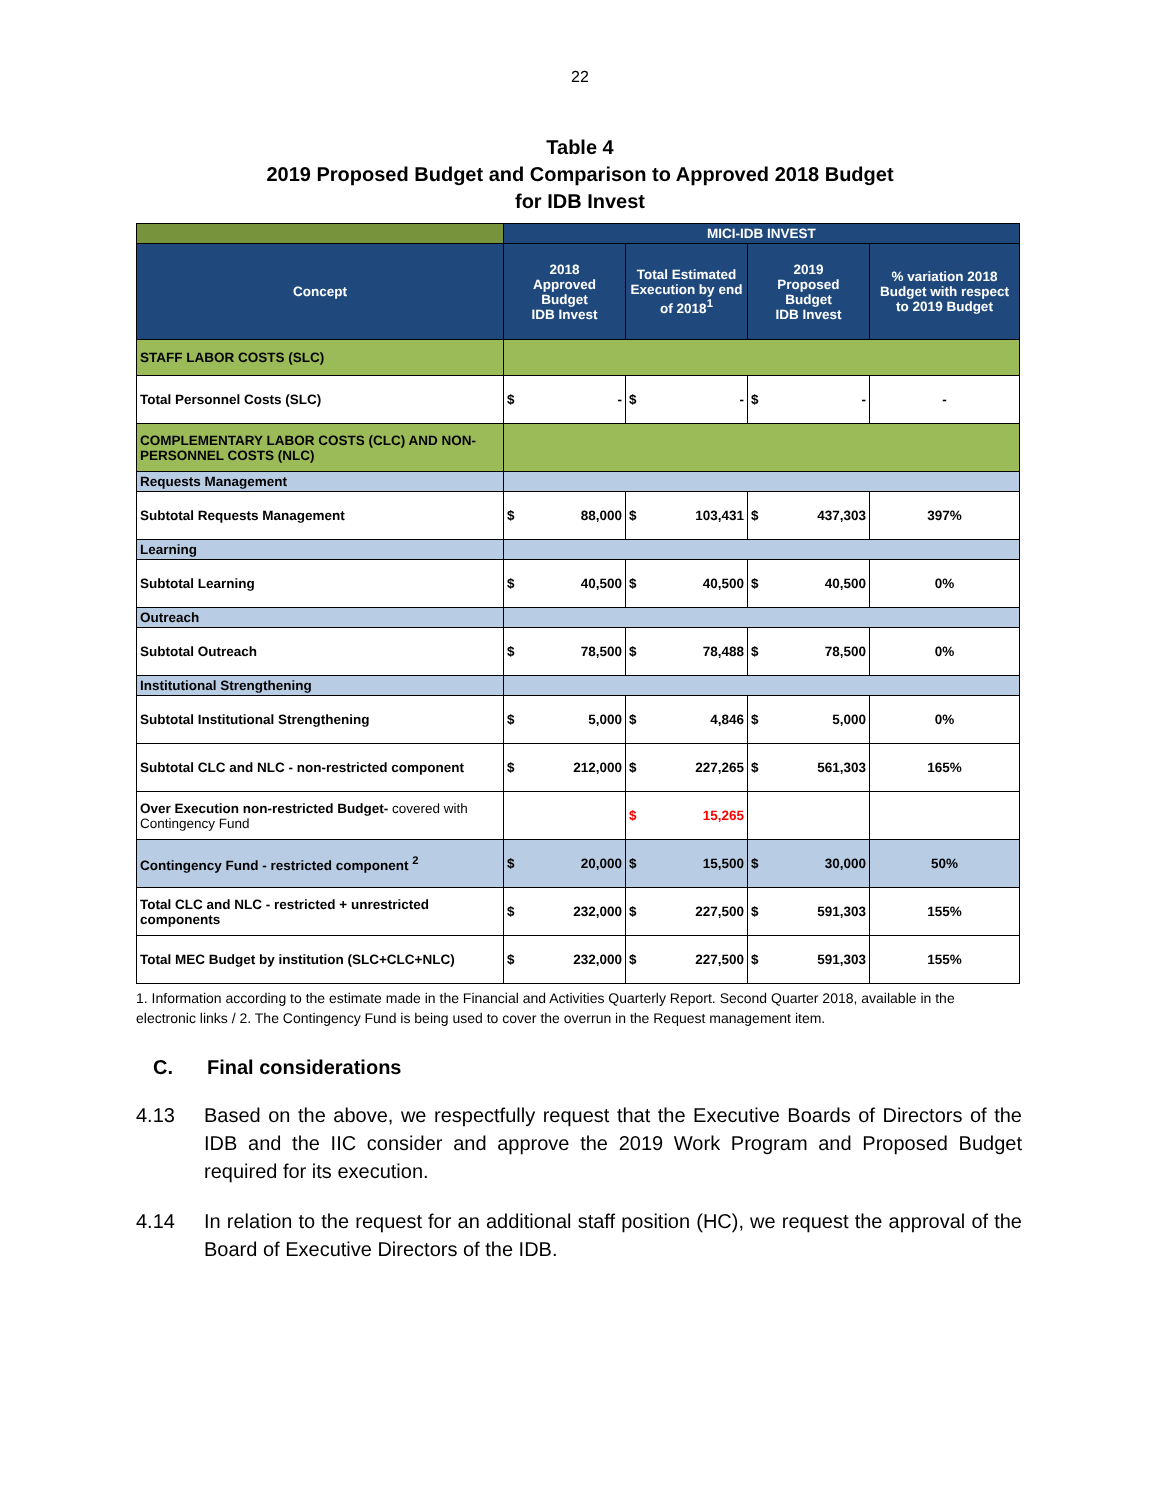22
Table 4
2019 Proposed Budget and Comparison to Approved 2018 Budget
for IDB Invest
| | MICI-IDB INVEST | | | | | | |
| Concept | 2018 Approved Budget IDB Invest | | Total Estimated Execution by end of 2018<sup>1</sup> | | 2019 Proposed Budget IDB Invest | | % variation 2018 Budget with respect to 2019 Budget |
| STAFF LABOR COSTS (SLC) | | | | | | | |
| Total Personnel Costs (SLC) | $ | - | $ | - | $ | - | - |
| COMPLEMENTARY LABOR COSTS (CLC) AND NON-PERSONNEL COSTS (NLC) | | | | | | | |
| Requests Management | | | | | | | |
| Subtotal Requests Management | $ | 88,000 | $ | 103,431 | $ | 437,303 | 397% |
| Learning | | | | | | | |
| Subtotal Learning | $ | 40,500 | $ | 40,500 | $ | 40,500 | 0% |
| Outreach | | | | | | | |
| Subtotal Outreach | $ | 78,500 | $ | 78,488 | $ | 78,500 | 0% |
| Institutional Strengthening | | | | | | | |
| Subtotal Institutional Strengthening | $ | 5,000 | $ | 4,846 | $ | 5,000 | 0% |
| Subtotal CLC and NLC - non-restricted component | $ | 212,000 | $ | 227,265 | $ | 561,303 | 165% |
| Over Execution non-restricted Budget- covered with Contingency Fund | | | $ | 15,265 | | | |
| Contingency Fund - restricted component <sup>2</sup> | $ | 20,000 | $ | 15,500 | $ | 30,000 | 50% |
| Total CLC and NLC - restricted + unrestricted components | $ | 232,000 | $ | 227,500 | $ | 591,303 | 155% |
| Total MEC Budget by institution (SLC+CLC+NLC) | $ | 232,000 | $ | 227,500 | $ | 591,303 | 155% |
1. Information according to the estimate made in the Financial and Activities Quarterly Report. Second Quarter 2018, available in the electronic links / 2. The Contingency Fund is being used to cover the overrun in the Request management item.
C. Final considerations
4.13 Based on the above, we respectfully request that the Executive Boards of Directors of the IDB and the IIC consider and approve the 2019 Work Program and Proposed Budget required for its execution.
4.14 In relation to the request for an additional staff position (HC), we request the approval of the Board of Executive Directors of the IDB.